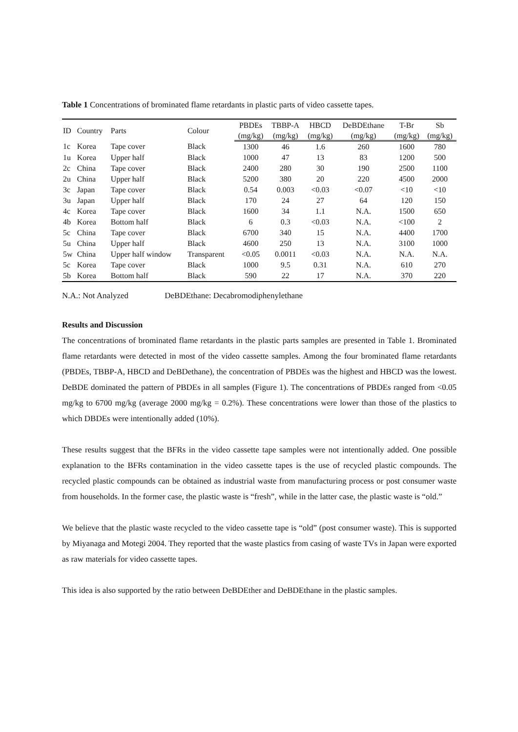Table 1 Concentrations of brominated flame retardants in plastic parts of video cassette tapes.
| ID | Country | Parts | Colour | PBDEs | TBBP-A | HBCD | DeBDEthane | T-Br | Sb |
| --- | --- | --- | --- | --- | --- | --- | --- | --- | --- |
| | | | | (mg/kg) | (mg/kg) | (mg/kg) | (mg/kg) | (mg/kg) | (mg/kg) |
| 1c | Korea | Tape cover | Black | 1300 | 46 | 1.6 | 260 | 1600 | 780 |
| 1u | Korea | Upper half | Black | 1000 | 47 | 13 | 83 | 1200 | 500 |
| 2c | China | Tape cover | Black | 2400 | 280 | 30 | 190 | 2500 | 1100 |
| 2u | China | Upper half | Black | 5200 | 380 | 20 | 220 | 4500 | 2000 |
| 3c | Japan | Tape cover | Black | 0.54 | 0.003 | <0.03 | <0.07 | <10 | <10 |
| 3u | Japan | Upper half | Black | 170 | 24 | 27 | 64 | 120 | 150 |
| 4c | Korea | Tape cover | Black | 1600 | 34 | 1.1 | N.A. | 1500 | 650 |
| 4b | Korea | Bottom half | Black | 6 | 0.3 | <0.03 | N.A. | <100 | 2 |
| 5c | China | Tape cover | Black | 6700 | 340 | 15 | N.A. | 4400 | 1700 |
| 5u | China | Upper half | Black | 4600 | 250 | 13 | N.A. | 3100 | 1000 |
| 5w | China | Upper half window | Transparent | <0.05 | 0.0011 | <0.03 | N.A. | N.A. | N.A. |
| 5c | Korea | Tape cover | Black | 1000 | 9.5 | 0.31 | N.A. | 610 | 270 |
| 5b | Korea | Bottom half | Black | 590 | 22 | 17 | N.A. | 370 | 220 |
N.A.: Not Analyzed DeBDEthane: Decabromodiphenylethane
Results and Discussion
The concentrations of brominated flame retardants in the plastic parts samples are presented in Table 1. Brominated flame retardants were detected in most of the video cassette samples. Among the four brominated flame retardants (PBDEs, TBBP-A, HBCD and DeBDethane), the concentration of PBDEs was the highest and HBCD was the lowest. DeBDE dominated the pattern of PBDEs in all samples (Figure 1). The concentrations of PBDEs ranged from <0.05 mg/kg to 6700 mg/kg (average 2000 mg/kg = 0.2%). These concentrations were lower than those of the plastics to which DBDEs were intentionally added (10%).
These results suggest that the BFRs in the video cassette tape samples were not intentionally added. One possible explanation to the BFRs contamination in the video cassette tapes is the use of recycled plastic compounds. The recycled plastic compounds can be obtained as industrial waste from manufacturing process or post consumer waste from households. In the former case, the plastic waste is “fresh”, while in the latter case, the plastic waste is “old.”
We believe that the plastic waste recycled to the video cassette tape is “old” (post consumer waste). This is supported by Miyanaga and Motegi 2004. They reported that the waste plastics from casing of waste TVs in Japan were exported as raw materials for video cassette tapes.
This idea is also supported by the ratio between DeBDEther and DeBDEthane in the plastic samples.